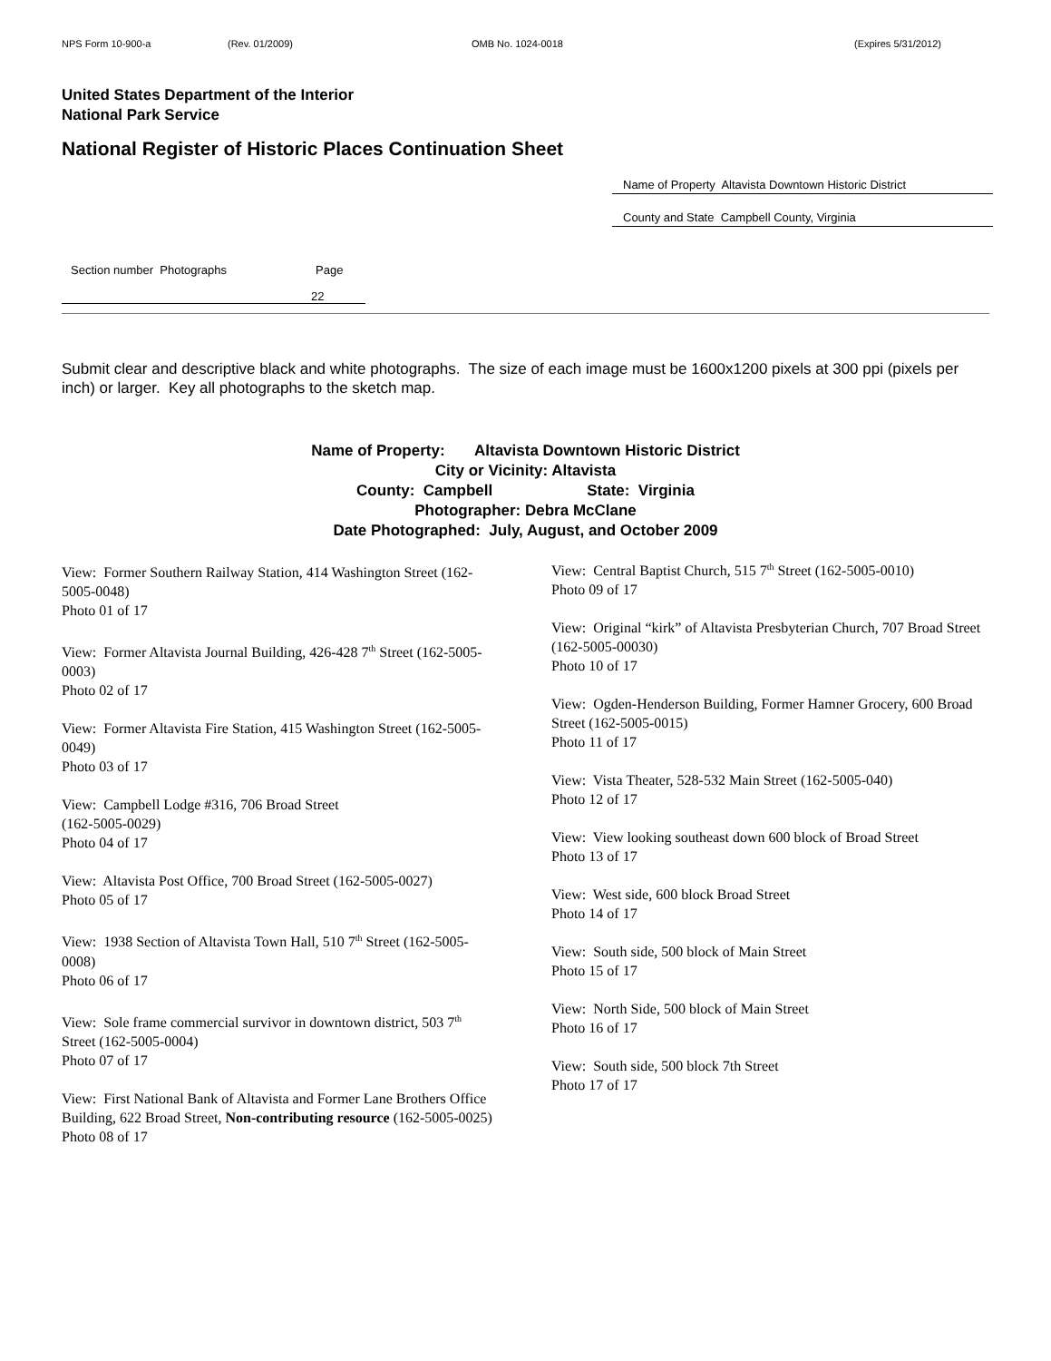NPS Form 10-900-a (Rev. 01/2009) OMB No. 1024-0018 (Expires 5/31/2012)
United States Department of the Interior
National Park Service
National Register of Historic Places Continuation Sheet
Name of Property Altavista Downtown Historic District
County and State Campbell County, Virginia
Section number Photographs Page
22
Submit clear and descriptive black and white photographs. The size of each image must be 1600x1200 pixels at 300 ppi (pixels per inch) or larger. Key all photographs to the sketch map.
Name of Property: Altavista Downtown Historic District
City or Vicinity: Altavista
County: Campbell State: Virginia
Photographer: Debra McClane
Date Photographed: July, August, and October 2009
View: Former Southern Railway Station, 414 Washington Street (162-5005-0048)
Photo 01 of 17
View: Former Altavista Journal Building, 426-428 7<sup>th</sup> Street (162-5005-0003)
Photo 02 of 17
View: Former Altavista Fire Station, 415 Washington Street (162-5005-0049)
Photo 03 of 17
View: Campbell Lodge #316, 706 Broad Street
(162-5005-0029)
Photo 04 of 17
View: Altavista Post Office, 700 Broad Street (162-5005-0027)
Photo 05 of 17
View: 1938 Section of Altavista Town Hall, 510 7<sup>th</sup> Street (162-5005-0008)
Photo 06 of 17
View: Sole frame commercial survivor in downtown district, 503 7<sup>th</sup> Street (162-5005-0004)
Photo 07 of 17
View: First National Bank of Altavista and Former Lane Brothers Office Building, 622 Broad Street, Non-contributing resource (162-5005-0025)
Photo 08 of 17
View: Central Baptist Church, 515 7<sup>th</sup> Street (162-5005-0010)
Photo 09 of 17
View: Original “kirk” of Altavista Presbyterian Church, 707 Broad Street (162-5005-00030)
Photo 10 of 17
View: Ogden-Henderson Building, Former Hamner Grocery, 600 Broad Street (162-5005-0015)
Photo 11 of 17
View: Vista Theater, 528-532 Main Street (162-5005-040)
Photo 12 of 17
View: View looking southeast down 600 block of Broad Street
Photo 13 of 17
View: West side, 600 block Broad Street
Photo 14 of 17
View: South side, 500 block of Main Street
Photo 15 of 17
View: North Side, 500 block of Main Street
Photo 16 of 17
View: South side, 500 block 7th Street
Photo 17 of 17